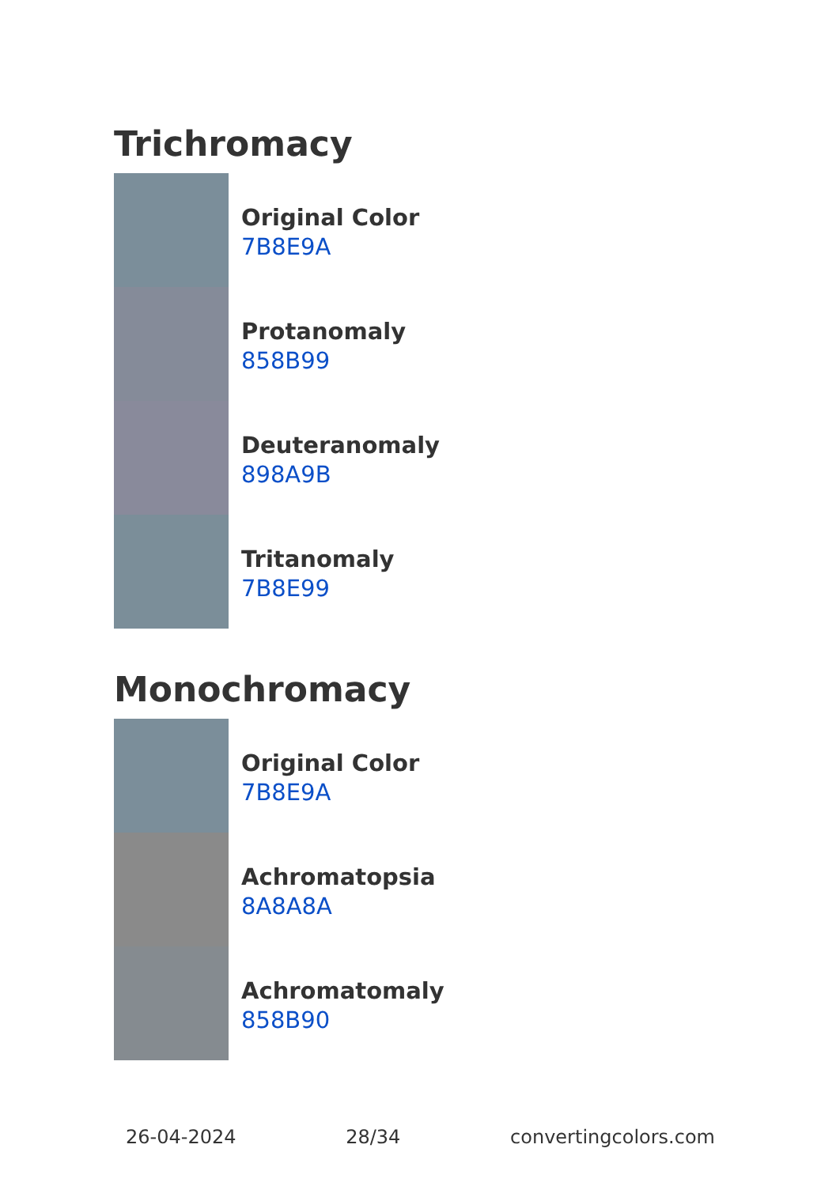Trichromacy
Original Color
7B8E9A
Protanomaly
858B99
Deuteranomaly
898A9B
Tritanomaly
7B8E99
Monochromacy
Original Color
7B8E9A
Achromatopsia
8A8A8A
Achromatomaly
858B90
26-04-2024 28/34 convertingcolors.com